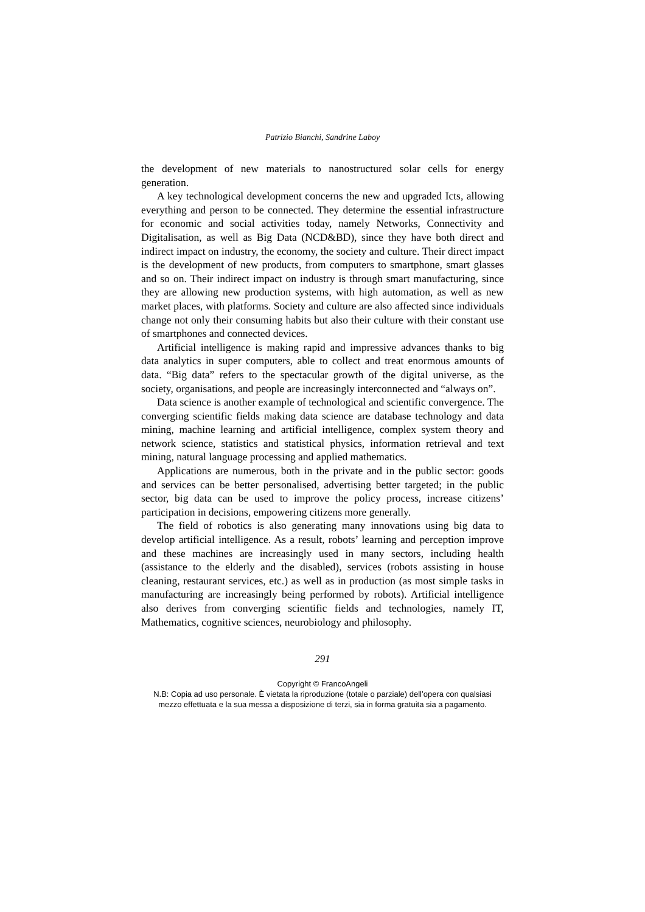Patrizio Bianchi, Sandrine Laboy
the development of new materials to nanostructured solar cells for energy generation.
A key technological development concerns the new and upgraded Icts, allowing everything and person to be connected. They determine the essential infrastructure for economic and social activities today, namely Networks, Connectivity and Digitalisation, as well as Big Data (NCD&BD), since they have both direct and indirect impact on industry, the economy, the society and culture. Their direct impact is the development of new products, from computers to smartphone, smart glasses and so on. Their indirect impact on industry is through smart manufacturing, since they are allowing new production systems, with high automation, as well as new market places, with platforms. Society and culture are also affected since individuals change not only their consuming habits but also their culture with their constant use of smartphones and connected devices.
Artificial intelligence is making rapid and impressive advances thanks to big data analytics in super computers, able to collect and treat enormous amounts of data. “Big data” refers to the spectacular growth of the digital universe, as the society, organisations, and people are increasingly interconnected and “always on”.
Data science is another example of technological and scientific convergence. The converging scientific fields making data science are database technology and data mining, machine learning and artificial intelligence, complex system theory and network science, statistics and statistical physics, information retrieval and text mining, natural language processing and applied mathematics.
Applications are numerous, both in the private and in the public sector: goods and services can be better personalised, advertising better targeted; in the public sector, big data can be used to improve the policy process, increase citizens’ participation in decisions, empowering citizens more generally.
The field of robotics is also generating many innovations using big data to develop artificial intelligence. As a result, robots’ learning and perception improve and these machines are increasingly used in many sectors, including health (assistance to the elderly and the disabled), services (robots assisting in house cleaning, restaurant services, etc.) as well as in production (as most simple tasks in manufacturing are increasingly being performed by robots). Artificial intelligence also derives from converging scientific fields and technologies, namely IT, Mathematics, cognitive sciences, neurobiology and philosophy.
291
Copyright © FrancoAngeli
N.B: Copia ad uso personale. È vietata la riproduzione (totale o parziale) dell’opera con qualsiasi
mezzo effettuata e la sua messa a disposizione di terzi, sia in forma gratuita sia a pagamento.